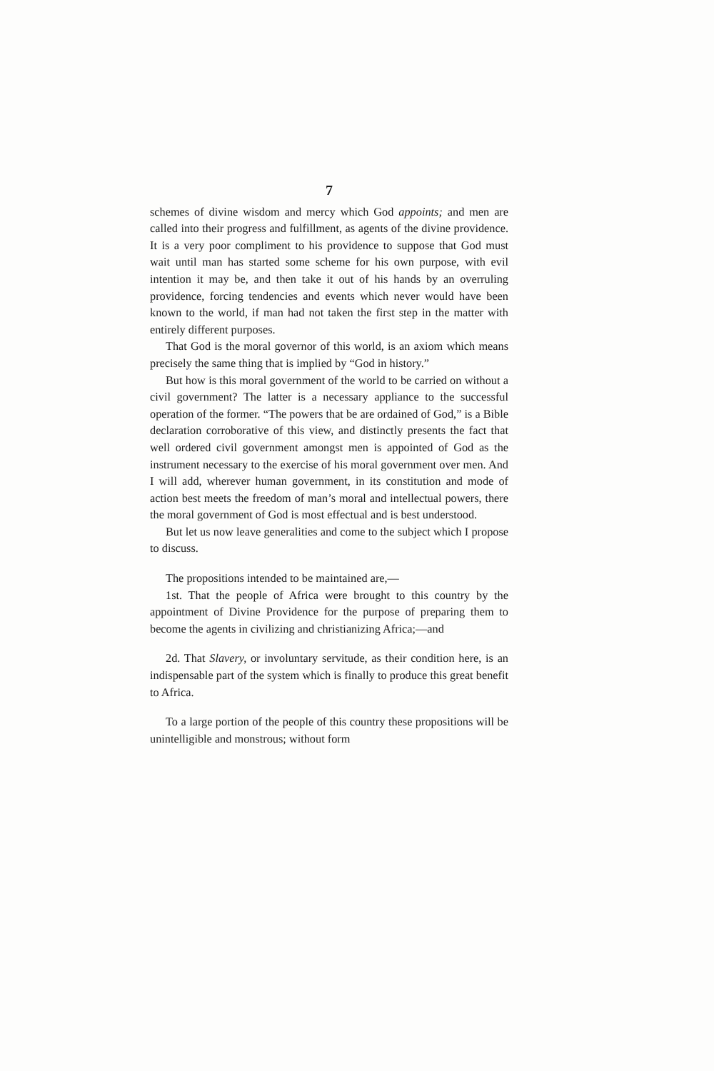7
schemes of divine wisdom and mercy which God appoints; and men are called into their progress and fulfillment, as agents of the divine providence. It is a very poor compliment to his providence to suppose that God must wait until man has started some scheme for his own purpose, with evil intention it may be, and then take it out of his hands by an overruling providence, forcing tendencies and events which never would have been known to the world, if man had not taken the first step in the matter with entirely different purposes.
That God is the moral governor of this world, is an axiom which means precisely the same thing that is implied by “God in history.”
But how is this moral government of the world to be carried on without a civil government? The latter is a necessary appliance to the successful operation of the former. “The powers that be are ordained of God,” is a Bible declaration corroborative of this view, and distinctly presents the fact that well ordered civil government amongst men is appointed of God as the instrument necessary to the exercise of his moral government over men. And I will add, wherever human government, in its constitution and mode of action best meets the freedom of man’s moral and intellectual powers, there the moral government of God is most effectual and is best understood.
But let us now leave generalities and come to the subject which I propose to discuss.
The propositions intended to be maintained are,—
1st. That the people of Africa were brought to this country by the appointment of Divine Providence for the purpose of preparing them to become the agents in civilizing and christianizing Africa;—and
2d. That Slavery, or involuntary servitude, as their condition here, is an indispensable part of the system which is finally to produce this great benefit to Africa.
To a large portion of the people of this country these propositions will be unintelligible and monstrous; without form